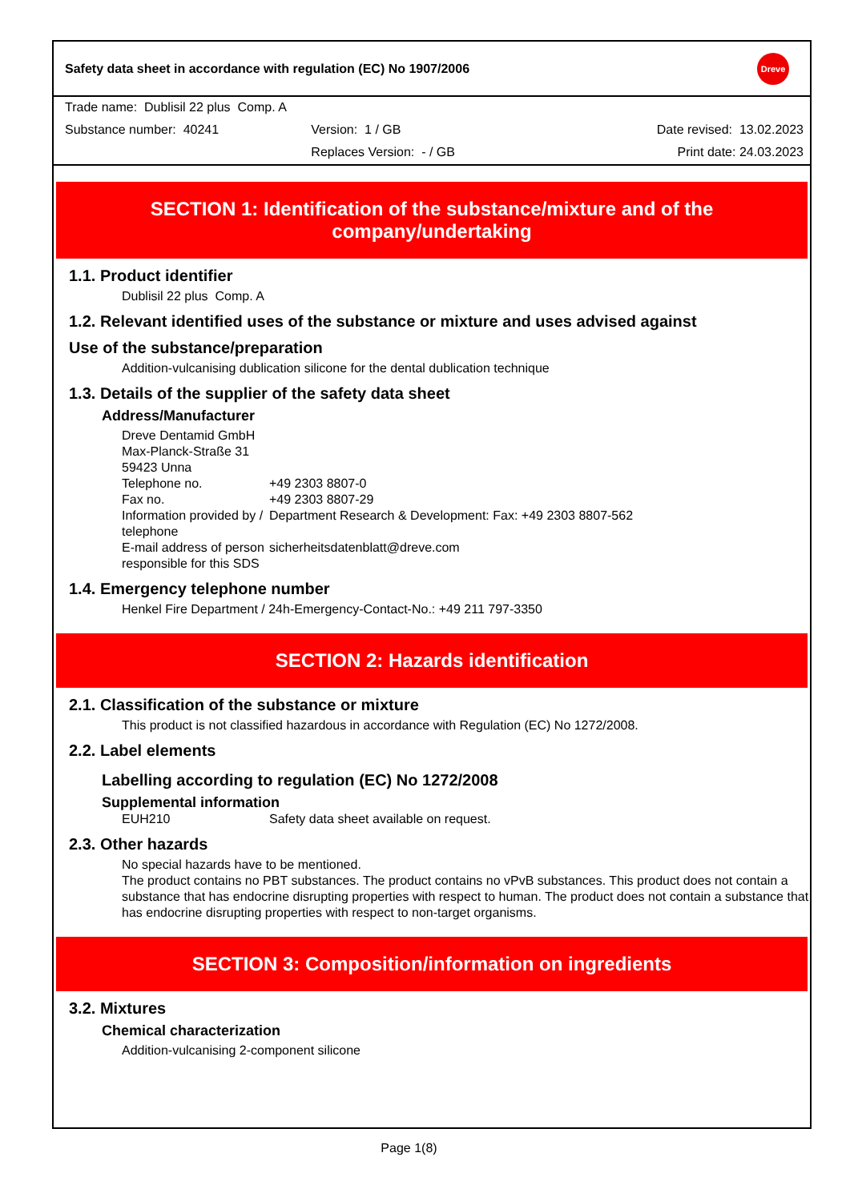Safety data sheet in accordance with regulation (EC) No 1907/2006 Dreve
Trade name: Dublisil 22 plus Comp. A
Substance number: 40241 Version: 1 / GB Date revised: 13.02.2023
Replaces Version: - / GB Print date: 24.03.2023
SECTION 1: Identification of the substance/mixture and of the company/undertaking
1.1. Product identifier
Dublisil 22 plus Comp. A
1.2. Relevant identified uses of the substance or mixture and uses advised against
Use of the substance/preparation
Addition-vulcanising dublication silicone for the dental dublication technique
1.3. Details of the supplier of the safety data sheet
Address/Manufacturer
Dreve Dentamid GmbH
Max-Planck-Straße 31
59423 Unna
| Telephone no. | +49 2303 8807-0 |
| Fax no. | +49 2303 8807-29 |
| Information provided by / telephone | Department Research & Development: Fax: +49 2303 8807-562 |
| E-mail address of person responsible for this SDS | sicherheitsdatenblatt@dreve.com |
1.4. Emergency telephone number
Henkel Fire Department / 24h-Emergency-Contact-No.: +49 211 797-3350
SECTION 2: Hazards identification
2.1. Classification of the substance or mixture
This product is not classified hazardous in accordance with Regulation (EC) No 1272/2008.
2.2. Label elements
Labelling according to regulation (EC) No 1272/2008
Supplemental information
| EUH210 | Safety data sheet available on request. |
2.3. Other hazards
No special hazards have to be mentioned.
The product contains no PBT substances. The product contains no vPvB substances. This product does not contain a substance that has endocrine disrupting properties with respect to human. The product does not contain a substance that has endocrine disrupting properties with respect to non-target organisms.
SECTION 3: Composition/information on ingredients
3.2. Mixtures
Chemical characterization
Addition-vulcanising 2-component silicone
Page 1(8)